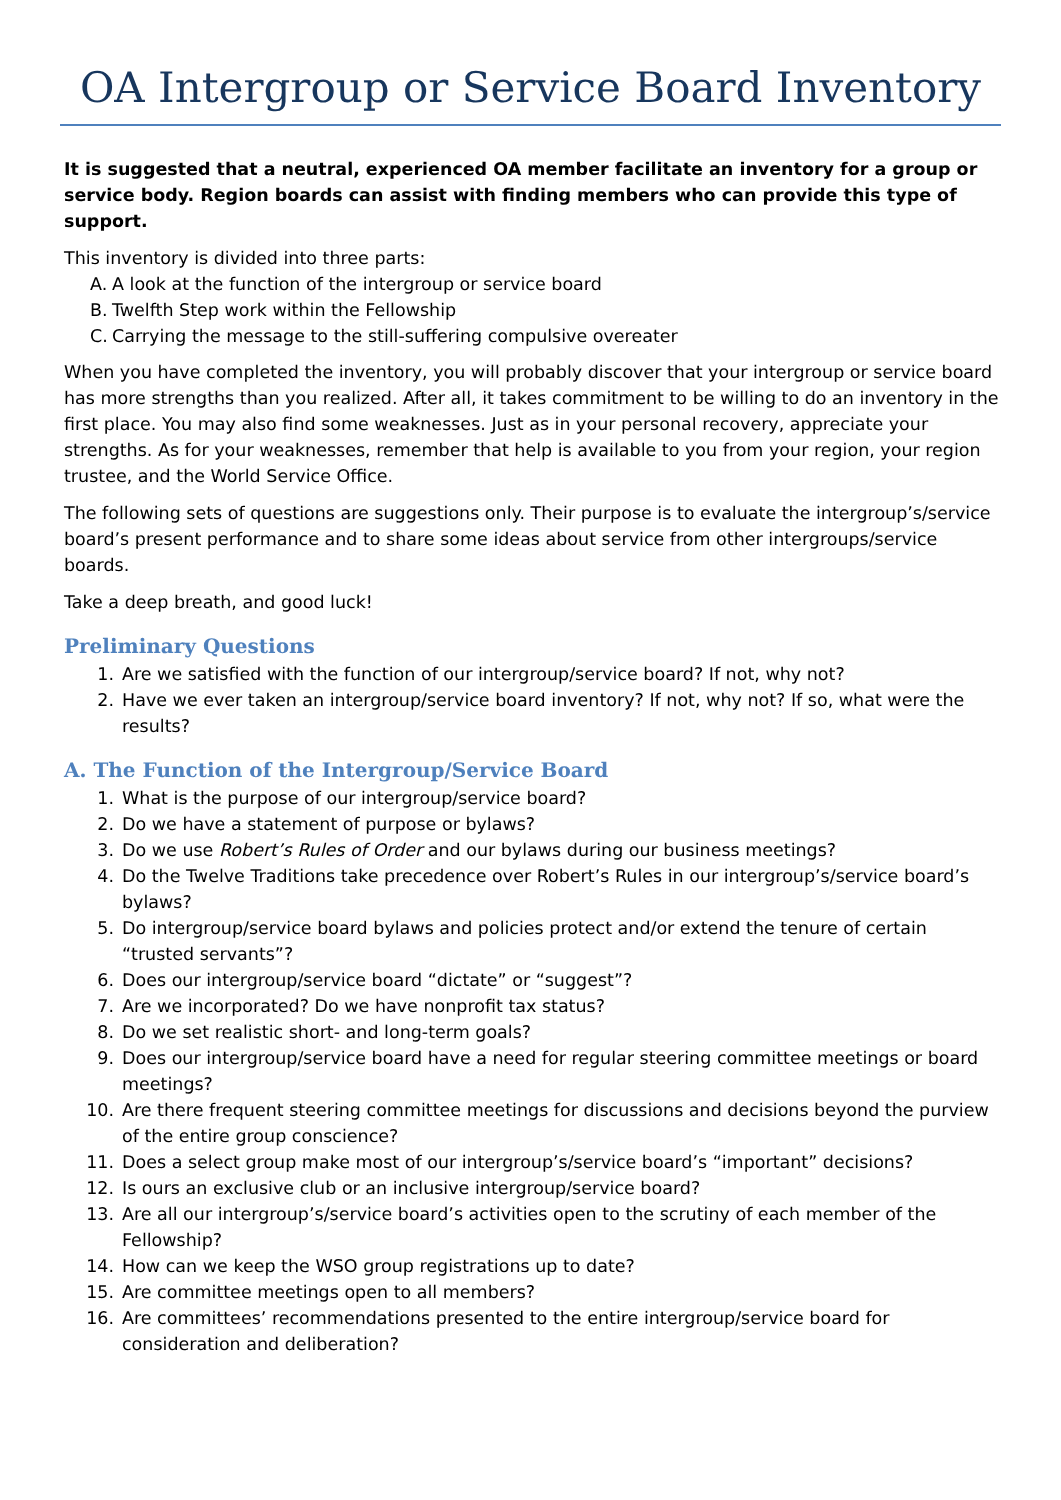OA Intergroup or Service Board Inventory
It is suggested that a neutral, experienced OA member facilitate an inventory for a group or service body. Region boards can assist with finding members who can provide this type of support.
This inventory is divided into three parts:
A. A look at the function of the intergroup or service board
B. Twelfth Step work within the Fellowship
C. Carrying the message to the still-suffering compulsive overeater
When you have completed the inventory, you will probably discover that your intergroup or service board has more strengths than you realized. After all, it takes commitment to be willing to do an inventory in the first place. You may also find some weaknesses. Just as in your personal recovery, appreciate your strengths. As for your weaknesses, remember that help is available to you from your region, your region trustee, and the World Service Office.
The following sets of questions are suggestions only. Their purpose is to evaluate the intergroup’s/service board’s present performance and to share some ideas about service from other intergroups/service boards.
Take a deep breath, and good luck!
Preliminary Questions
1. Are we satisfied with the function of our intergroup/service board? If not, why not?
2. Have we ever taken an intergroup/service board inventory? If not, why not? If so, what were the results?
A. The Function of the Intergroup/Service Board
1. What is the purpose of our intergroup/service board?
2. Do we have a statement of purpose or bylaws?
3. Do we use Robert’s Rules of Order and our bylaws during our business meetings?
4. Do the Twelve Traditions take precedence over Robert’s Rules in our intergroup’s/service board’s bylaws?
5. Do intergroup/service board bylaws and policies protect and/or extend the tenure of certain “trusted servants”?
6. Does our intergroup/service board “dictate” or “suggest”?
7. Are we incorporated? Do we have nonprofit tax status?
8. Do we set realistic short- and long-term goals?
9. Does our intergroup/service board have a need for regular steering committee meetings or board meetings?
10. Are there frequent steering committee meetings for discussions and decisions beyond the purview of the entire group conscience?
11. Does a select group make most of our intergroup’s/service board’s “important” decisions?
12. Is ours an exclusive club or an inclusive intergroup/service board?
13. Are all our intergroup’s/service board’s activities open to the scrutiny of each member of the Fellowship?
14. How can we keep the WSO group registrations up to date?
15. Are committee meetings open to all members?
16. Are committees’ recommendations presented to the entire intergroup/service board for consideration and deliberation?